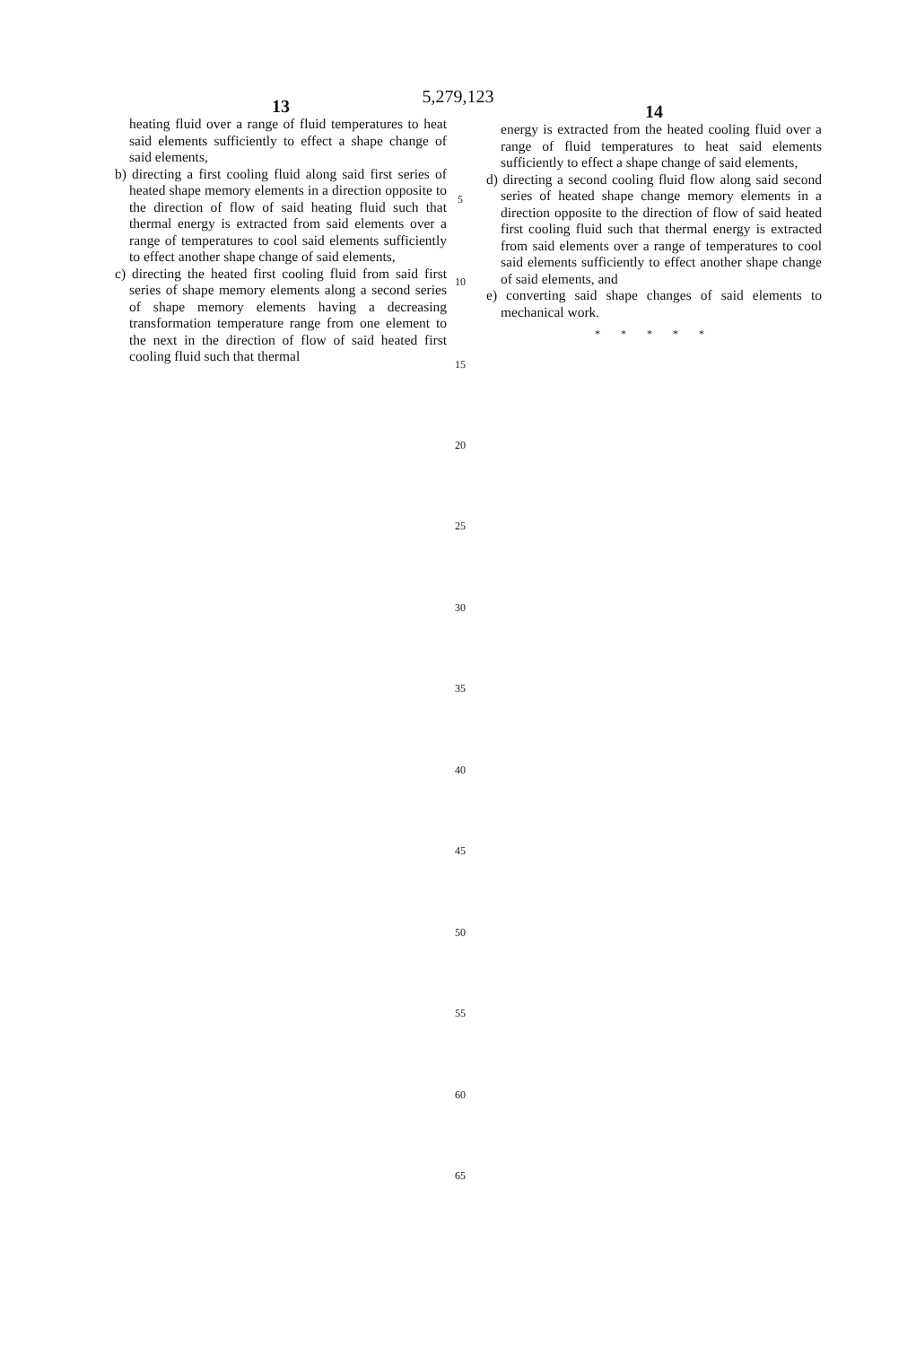5,279,123
13
heating fluid over a range of fluid temperatures to heat said elements sufficiently to effect a shape change of said elements,
b) directing a first cooling fluid along said first series of heated shape memory elements in a direction opposite to the direction of flow of said heating fluid such that thermal energy is extracted from said elements over a range of temperatures to cool said elements sufficiently to effect another shape change of said elements,
c) directing the heated first cooling fluid from said first series of shape memory elements along a second series of shape memory elements having a decreasing transformation temperature range from one element to the next in the direction of flow of said heated first cooling fluid such that thermal
14
energy is extracted from the heated cooling fluid over a range of fluid temperatures to heat said elements sufficiently to effect a shape change of said elements,
d) directing a second cooling fluid flow along said second series of heated shape change memory elements in a direction opposite to the direction of flow of said heated first cooling fluid such that thermal energy is extracted from said elements over a range of temperatures to cool said elements sufficiently to effect another shape change of said elements, and
e) converting said shape changes of said elements to mechanical work.
* * * * *
5
10
15
20
25
30
35
40
45
50
55
60
65